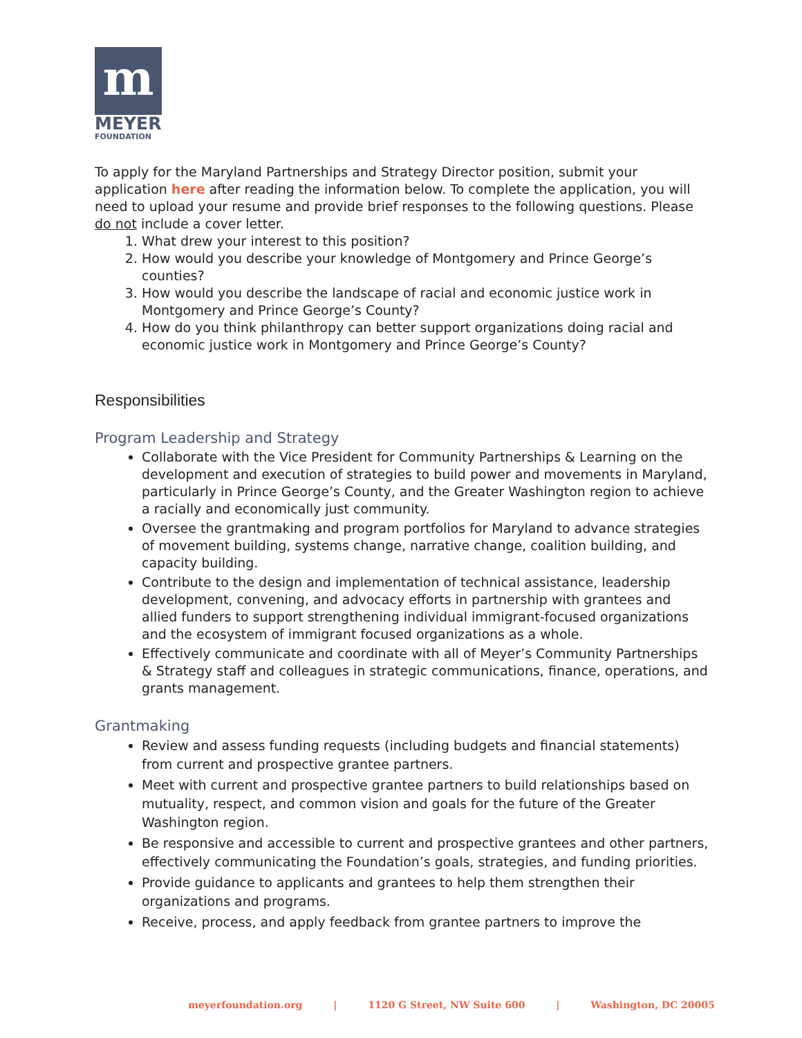m
MEYER
FOUNDATION
To apply for the Maryland Partnerships and Strategy Director position, submit your application here after reading the information below. To complete the application, you will need to upload your resume and provide brief responses to the following questions. Please do not include a cover letter.
1. What drew your interest to this position?
2. How would you describe your knowledge of Montgomery and Prince George’s counties?
3. How would you describe the landscape of racial and economic justice work in Montgomery and Prince George’s County?
4. How do you think philanthropy can better support organizations doing racial and economic justice work in Montgomery and Prince George’s County?
Responsibilities
Program Leadership and Strategy
Collaborate with the Vice President for Community Partnerships & Learning on the development and execution of strategies to build power and movements in Maryland, particularly in Prince George’s County, and the Greater Washington region to achieve a racially and economically just community.
Oversee the grantmaking and program portfolios for Maryland to advance strategies of movement building, systems change, narrative change, coalition building, and capacity building.
Contribute to the design and implementation of technical assistance, leadership development, convening, and advocacy efforts in partnership with grantees and allied funders to support strengthening individual immigrant-focused organizations and the ecosystem of immigrant focused organizations as a whole.
Effectively communicate and coordinate with all of Meyer’s Community Partnerships & Strategy staff and colleagues in strategic communications, finance, operations, and grants management.
Grantmaking
Review and assess funding requests (including budgets and financial statements) from current and prospective grantee partners.
Meet with current and prospective grantee partners to build relationships based on mutuality, respect, and common vision and goals for the future of the Greater Washington region.
Be responsive and accessible to current and prospective grantees and other partners, effectively communicating the Foundation’s goals, strategies, and funding priorities.
Provide guidance to applicants and grantees to help them strengthen their organizations and programs.
Receive, process, and apply feedback from grantee partners to improve the
meyerfoundation.org | 1120 G Street, NW Suite 600 | Washington, DC 20005